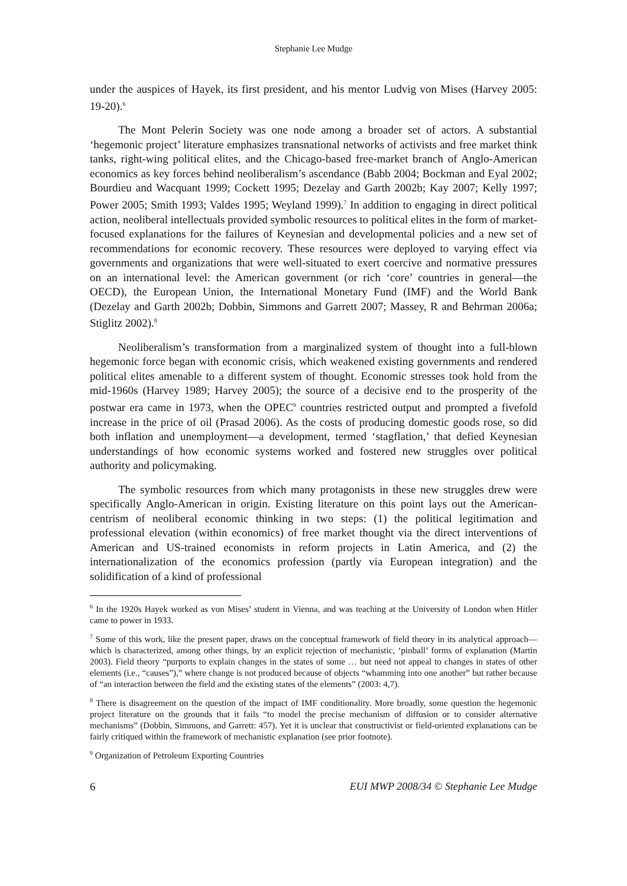Stephanie Lee Mudge
under the auspices of Hayek, its first president, and his mentor Ludvig von Mises (Harvey 2005: 19-20).<sup>6</sup>
The Mont Pelerin Society was one node among a broader set of actors. A substantial ‘hegemonic project’ literature emphasizes transnational networks of activists and free market think tanks, right-wing political elites, and the Chicago-based free-market branch of Anglo-American economics as key forces behind neoliberalism’s ascendance (Babb 2004; Bockman and Eyal 2002; Bourdieu and Wacquant 1999; Cockett 1995; Dezelay and Garth 2002b; Kay 2007; Kelly 1997; Power 2005; Smith 1993; Valdes 1995; Weyland 1999).<sup>7</sup> In addition to engaging in direct political action, neoliberal intellectuals provided symbolic resources to political elites in the form of market-focused explanations for the failures of Keynesian and developmental policies and a new set of recommendations for economic recovery. These resources were deployed to varying effect via governments and organizations that were well-situated to exert coercive and normative pressures on an international level: the American government (or rich ‘core’ countries in general—the OECD), the European Union, the International Monetary Fund (IMF) and the World Bank (Dezelay and Garth 2002b; Dobbin, Simmons and Garrett 2007; Massey, R and Behrman 2006a; Stiglitz 2002).<sup>8</sup>
Neoliberalism’s transformation from a marginalized system of thought into a full-blown hegemonic force began with economic crisis, which weakened existing governments and rendered political elites amenable to a different system of thought. Economic stresses took hold from the mid-1960s (Harvey 1989; Harvey 2005); the source of a decisive end to the prosperity of the postwar era came in 1973, when the OPEC<sup>9</sup> countries restricted output and prompted a fivefold increase in the price of oil (Prasad 2006). As the costs of producing domestic goods rose, so did both inflation and unemployment—a development, termed ‘stagflation,’ that defied Keynesian understandings of how economic systems worked and fostered new struggles over political authority and policymaking.
The symbolic resources from which many protagonists in these new struggles drew were specifically Anglo-American in origin. Existing literature on this point lays out the American-centrism of neoliberal economic thinking in two steps: (1) the political legitimation and professional elevation (within economics) of free market thought via the direct interventions of American and US-trained economists in reform projects in Latin America, and (2) the internationalization of the economics profession (partly via European integration) and the solidification of a kind of professional
<sup>6</sup> In the 1920s Hayek worked as von Mises’ student in Vienna, and was teaching at the University of London when Hitler came to power in 1933.
<sup>7</sup> Some of this work, like the present paper, draws on the conceptual framework of field theory in its analytical approach—which is characterized, among other things, by an explicit rejection of mechanistic, ‘pinball’ forms of explanation (Martin 2003). Field theory “purports to explain changes in the states of some … but need not appeal to changes in states of other elements (i.e., “causes”),” where change is not produced because of objects “whamming into one another” but rather because of “an interaction between the field and the existing states of the elements” (2003: 4,7).
<sup>8</sup> There is disagreement on the question of the impact of IMF conditionality. More broadly, some question the hegemonic project literature on the grounds that it fails “to model the precise mechanism of diffusion or to consider alternative mechanisms” (Dobbin, Simmons, and Garrett: 457). Yet it is unclear that constructivist or field-oriented explanations can be fairly critiqued within the framework of mechanistic explanation (see prior footnote).
<sup>9</sup> Organization of Petroleum Exporting Countries
6 EUI MWP 2008/34 © Stephanie Lee Mudge